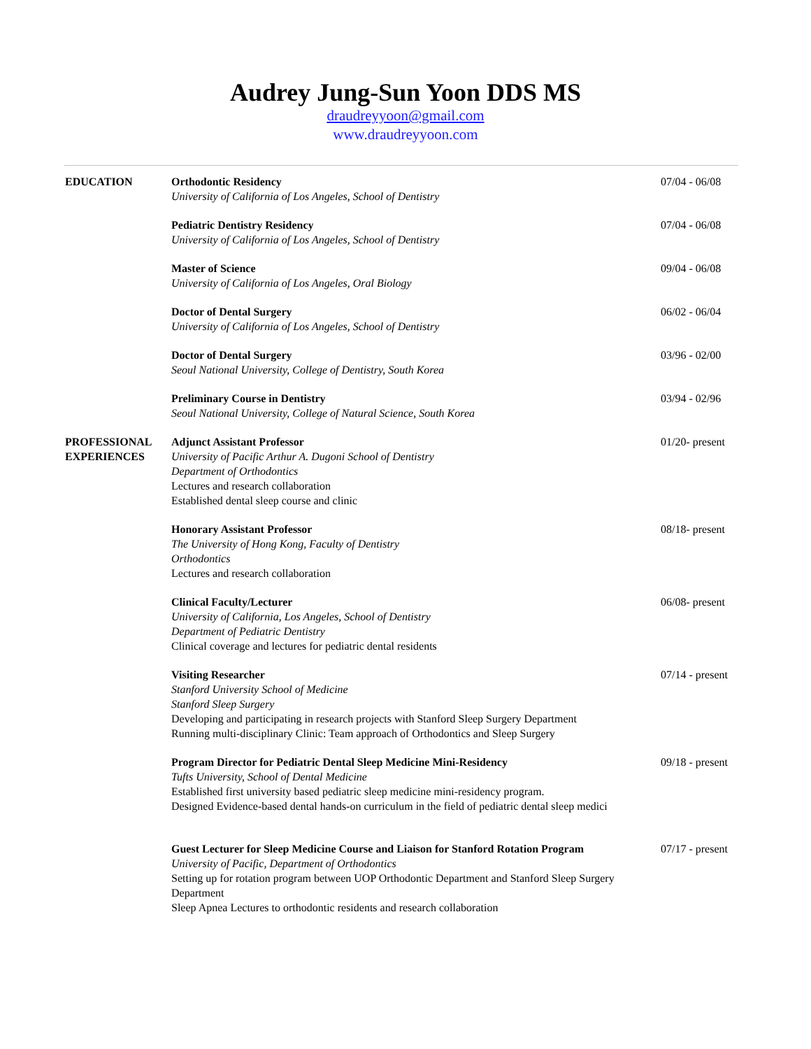Audrey Jung-Sun Yoon DDS MS
draudreyyoon@gmail.com
www.draudreyyoon.com
EDUCATION Orthodontic Residency
University of California of Los Angeles, School of Dentistry
07/04 - 06/08
Pediatric Dentistry Residency
University of California of Los Angeles, School of Dentistry
07/04 - 06/08
Master of Science
University of California of Los Angeles, Oral Biology
09/04 - 06/08
Doctor of Dental Surgery
University of California of Los Angeles, School of Dentistry
06/02 - 06/04
Doctor of Dental Surgery
Seoul National University, College of Dentistry, South Korea
03/96 - 02/00
Preliminary Course in Dentistry
Seoul National University, College of Natural Science, South Korea
03/94 - 02/96
PROFESSIONAL
EXPERIENCES
Adjunct Assistant Professor
University of Pacific Arthur A. Dugoni School of Dentistry
Department of Orthodontics
Lectures and research collaboration
Established dental sleep course and clinic
01/20- present
Honorary Assistant Professor
The University of Hong Kong, Faculty of Dentistry
Orthodontics
Lectures and research collaboration
08/18- present
Clinical Faculty/Lecturer
University of California, Los Angeles, School of Dentistry
Department of Pediatric Dentistry
Clinical coverage and lectures for pediatric dental residents
06/08- present
Visiting Researcher
Stanford University School of Medicine
Stanford Sleep Surgery
Developing and participating in research projects with Stanford Sleep Surgery Department
Running multi-disciplinary Clinic: Team approach of Orthodontics and Sleep Surgery
07/14 - present
Program Director for Pediatric Dental Sleep Medicine Mini-Residency
Tufts University, School of Dental Medicine
Established first university based pediatric sleep medicine mini-residency program.
Designed Evidence-based dental hands-on curriculum in the field of pediatric dental sleep medici
09/18 - present
Guest Lecturer for Sleep Medicine Course and Liaison for Stanford Rotation Program
University of Pacific, Department of Orthodontics
Setting up for rotation program between UOP Orthodontic Department and Stanford Sleep Surgery Department
Sleep Apnea Lectures to orthodontic residents and research collaboration
07/17 - present